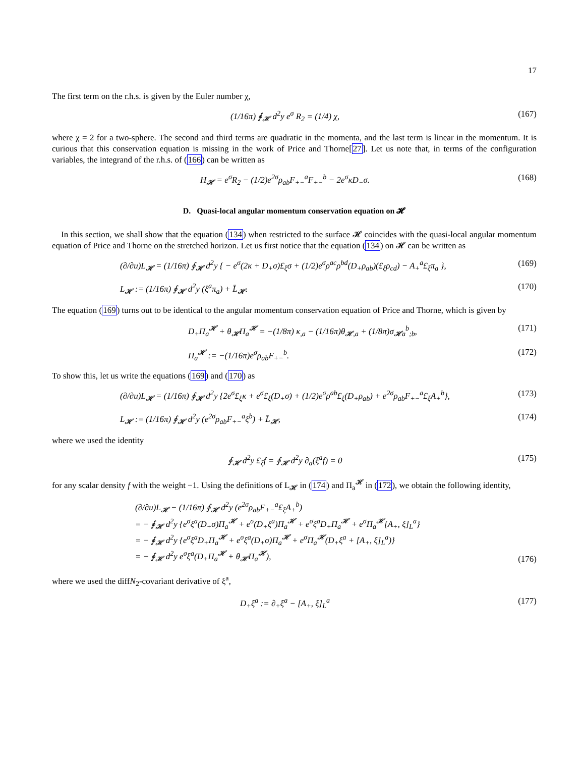17
The first term on the r.h.s. is given by the Euler number χ,
(1/16π) ∮<sub>𝓗</sub> d<sup>2</sup>y e<sup>σ</sup> R<sub>2</sub> = (1/4) χ, (167)
where χ = 2 for a two-sphere. The second and third terms are quadratic in the momenta, and the last term is linear in the momentum. It is curious that this conservation equation is missing in the work of Price and Thorne[27]. Let us note that, in terms of the configuration variables, the integrand of the r.h.s. of (166) can be written as
H<sub>𝓗</sub> = e<sup>σ</sup>R<sub>2</sub> − (1/2)e<sup>2σ</sup>ρ<sub>ab</sub>F<sub>+−</sub><sup>a</sup>F<sub>+−</sub><sup>b</sup> − 2e<sup>σ</sup>κD<sub>−</sub>σ. (168)
D. Quasi-local angular momentum conservation equation on 𝓗
In this section, we shall show that the equation (134) when restricted to the surface 𝓗 coincides with the quasi-local angular momentum equation of Price and Thorne on the stretched horizon. Let us first notice that the equation (134) on 𝓗 can be written as
(∂/∂u)L<sub>𝓗</sub> = (1/16π) ∮<sub>𝓗</sub> d<sup>2</sup>y { − e<sup>σ</sup>(2κ + D<sub>+</sub>σ)£<sub>ξ</sub>σ + (1/2)e<sup>σ</sup>ρ<sup>ac</sup>ρ<sup>bd</sup>(D<sub>+</sub>ρ<sub>ab</sub>)(£<sub>ξ</sub>ρ<sub>cd</sub>) − A<sub>+</sub><sup>a</sup>£<sub>ξ</sub>π<sub>a</sub> }, (169)
L<sub>𝓗</sub> := (1/16π) ∮<sub>𝓗</sub> d<sup>2</sup>y (ξ<sup>a</sup>π<sub>a</sub>) + L̄<sub>𝓗</sub>. (170)
The equation (169) turns out to be identical to the angular momentum conservation equation of Price and Thorne, which is given by
D<sub>+</sub>Π<sub>a</sub><sup>𝓗</sup> + θ<sub>𝓗</sub>Π<sub>a</sub><sup>𝓗</sup> = −(1/8π) κ<sub>,a</sub> − (1/16π)θ<sub>𝓗,a</sub> + (1/8π)σ<sub>𝓗a</sub><sup>b</sup><sub>;b</sub>, (171)
Π<sub>a</sub><sup>𝓗</sup> := −(1/16π)e<sup>σ</sup>ρ<sub>ab</sub>F<sub>+−</sub><sup>b</sup>. (172)
To show this, let us write the equations (169) and (170) as
(∂/∂u)L<sub>𝓗</sub> = (1/16π) ∮<sub>𝓗</sub> d<sup>2</sup>y {2e<sup>σ</sup>£<sub>ξ</sub>κ + e<sup>σ</sup>£<sub>ξ</sub>(D<sub>+</sub>σ) + (1/2)e<sup>σ</sup>ρ<sup>ab</sup>£<sub>ξ</sub>(D<sub>+</sub>ρ<sub>ab</sub>) + e<sup>2σ</sup>ρ<sub>ab</sub>F<sub>+−</sub><sup>a</sup>£<sub>ξ</sub>A<sub>+</sub><sup>b</sup>}, (173)
L<sub>𝓗</sub> := (1/16π) ∮<sub>𝓗</sub> d<sup>2</sup>y (e<sup>2σ</sup>ρ<sub>ab</sub>F<sub>+−</sub><sup>a</sup>ξ<sup>b</sup>) + L̄<sub>𝓗</sub>, (174)
where we used the identity
∮<sub>𝓗</sub> d<sup>2</sup>y £<sub>ξ</sub>f = ∮<sub>𝓗</sub> d<sup>2</sup>y ∂<sub>a</sub>(ξ<sup>a</sup>f) = 0 (175)
for any scalar density f with the weight −1. Using the definitions of L<sub>𝓗</sub> in (174) and Π<sub>a</sub><sup>𝓗</sup> in (172), we obtain the following identity,
(∂/∂u)L<sub>𝓗</sub> − (1/16π) ∮<sub>𝓗</sub> d<sup>2</sup>y (e<sup>2σ</sup>ρ<sub>ab</sub>F<sub>+−</sub><sup>a</sup>£<sub>ξ</sub>A<sub>+</sub><sup>b</sup>)
= − ∮<sub>𝓗</sub> d<sup>2</sup>y {e<sup>σ</sup>ξ<sup>a</sup>(D<sub>+</sub>σ)Π<sub>a</sub><sup>𝓗</sup> + e<sup>σ</sup>(D<sub>+</sub>ξ<sup>a</sup>)Π<sub>a</sub><sup>𝓗</sup> + e<sup>σ</sup>ξ<sup>a</sup>D<sub>+</sub>Π<sub>a</sub><sup>𝓗</sup> + e<sup>σ</sup>Π<sub>a</sub><sup>𝓗</sup>[A<sub>+</sub>, ξ]<sub>L</sub><sup>a</sup>}
= − ∮<sub>𝓗</sub> d<sup>2</sup>y {e<sup>σ</sup>ξ<sup>a</sup>D<sub>+</sub>Π<sub>a</sub><sup>𝓗</sup> + e<sup>σ</sup>ξ<sup>a</sup>(D<sub>+</sub>σ)Π<sub>a</sub><sup>𝓗</sup> + e<sup>σ</sup>Π<sub>a</sub><sup>𝓗</sup>(D<sub>+</sub>ξ<sup>a</sup> + [A<sub>+</sub>, ξ]<sub>L</sub><sup>a</sup>)}
= − ∮<sub>𝓗</sub> d<sup>2</sup>y e<sup>σ</sup>ξ<sup>a</sup>(D<sub>+</sub>Π<sub>a</sub><sup>𝓗</sup> + θ<sub>𝓗</sub>Π<sub>a</sub><sup>𝓗</sup>), (176)
where we used the diffN<sub>2</sub>-covariant derivative of ξ<sup>a</sup>,
D<sub>+</sub>ξ<sup>a</sup> := ∂<sub>+</sub>ξ<sup>a</sup> − [A<sub>+</sub>, ξ]<sub>L</sub><sup>a</sup> (177)